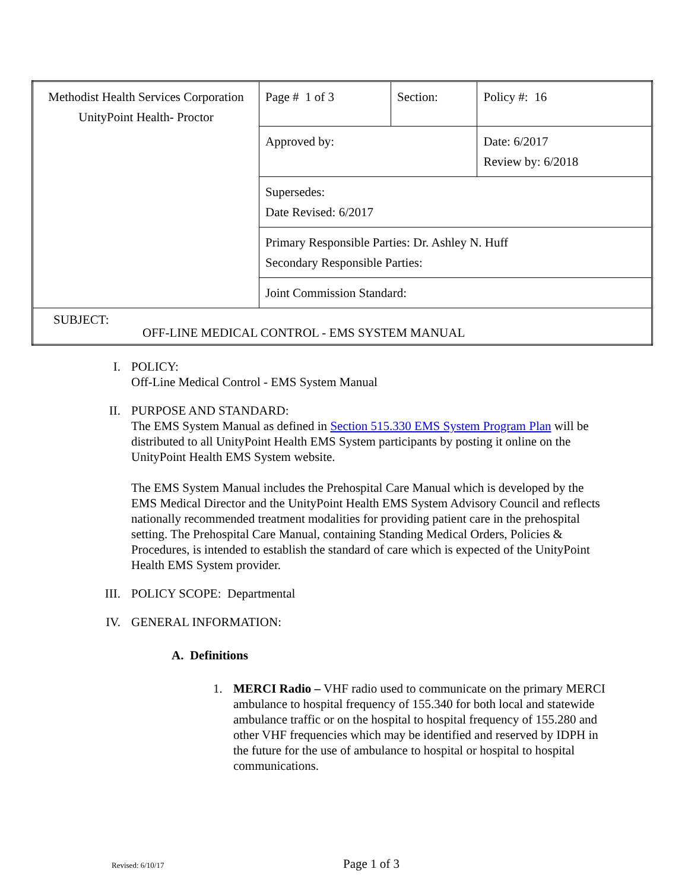| Methodist Health Services Corporation UnityPoint Health- Proctor | Page # 1 of 3 | Section: | Policy #: 16 |
| | Approved by: | | Date: 6/2017 Review by: 6/2018 |
| | Supersedes: Date Revised: 6/2017 | | |
| | Primary Responsible Parties: Dr. Ashley N. Huff Secondary Responsible Parties: | | |
| | Joint Commission Standard: | | |
| SUBJECT: OFF-LINE MEDICAL CONTROL - EMS SYSTEM MANUAL | | | |
I. POLICY:
Off-Line Medical Control - EMS System Manual
II. PURPOSE AND STANDARD:
The EMS System Manual as defined in Section 515.330 EMS System Program Plan will be distributed to all UnityPoint Health EMS System participants by posting it online on the UnityPoint Health EMS System website.
The EMS System Manual includes the Prehospital Care Manual which is developed by the EMS Medical Director and the UnityPoint Health EMS System Advisory Council and reflects nationally recommended treatment modalities for providing patient care in the prehospital setting. The Prehospital Care Manual, containing Standing Medical Orders, Policies & Procedures, is intended to establish the standard of care which is expected of the UnityPoint Health EMS System provider.
III. POLICY SCOPE: Departmental
IV. GENERAL INFORMATION:
A. Definitions
1. MERCI Radio – VHF radio used to communicate on the primary MERCI ambulance to hospital frequency of 155.340 for both local and statewide ambulance traffic or on the hospital to hospital frequency of 155.280 and other VHF frequencies which may be identified and reserved by IDPH in the future for the use of ambulance to hospital or hospital to hospital communications.
Revised: 6/10/17 Page 1 of 3